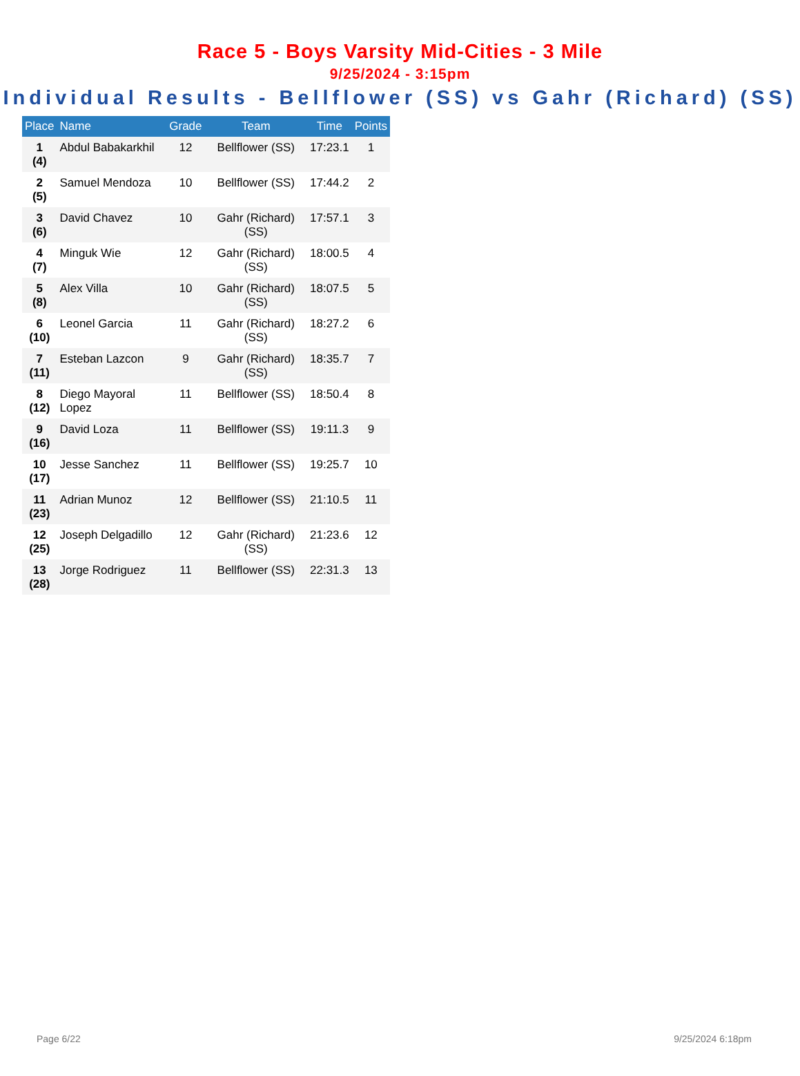Race 5 - Boys Varsity Mid-Cities - 3 Mile
9/25/2024 - 3:15pm
Individual Results - Bellflower (SS) vs Gahr (Richard) (SS)
| Place | Name | Grade | Team | Time | Points |
| --- | --- | --- | --- | --- | --- |
| 1 (4) | Abdul Babakarkhil | 12 | Bellflower (SS) | 17:23.1 | 1 |
| 2 (5) | Samuel Mendoza | 10 | Bellflower (SS) | 17:44.2 | 2 |
| 3 (6) | David Chavez | 10 | Gahr (Richard) (SS) | 17:57.1 | 3 |
| 4 (7) | Minguk Wie | 12 | Gahr (Richard) (SS) | 18:00.5 | 4 |
| 5 (8) | Alex Villa | 10 | Gahr (Richard) (SS) | 18:07.5 | 5 |
| 6 (10) | Leonel Garcia | 11 | Gahr (Richard) (SS) | 18:27.2 | 6 |
| 7 (11) | Esteban Lazcon | 9 | Gahr (Richard) (SS) | 18:35.7 | 7 |
| 8 (12) | Diego Mayoral Lopez | 11 | Bellflower (SS) | 18:50.4 | 8 |
| 9 (16) | David Loza | 11 | Bellflower (SS) | 19:11.3 | 9 |
| 10 (17) | Jesse Sanchez | 11 | Bellflower (SS) | 19:25.7 | 10 |
| 11 (23) | Adrian Munoz | 12 | Bellflower (SS) | 21:10.5 | 11 |
| 12 (25) | Joseph Delgadillo | 12 | Gahr (Richard) (SS) | 21:23.6 | 12 |
| 13 (28) | Jorge Rodriguez | 11 | Bellflower (SS) | 22:31.3 | 13 |
Page 6/22 9/25/2024 6:18pm